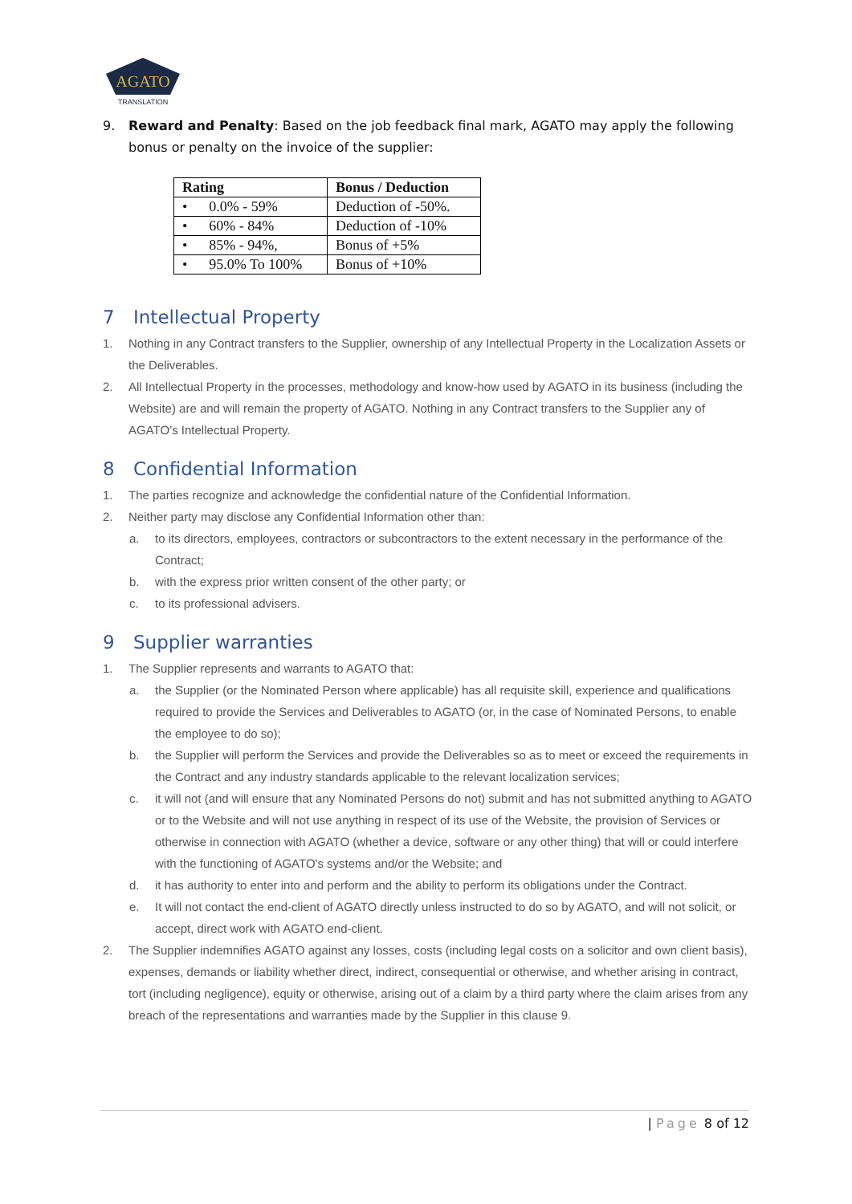AGATO
TRANSLATION
9. Reward and Penalty: Based on the job feedback final mark, AGATO may apply the following bonus or penalty on the invoice of the supplier:
| Rating | Bonus / Deduction |
| --- | --- |
| • 0.0% - 59% | Deduction of -50%. |
| • 60% - 84% | Deduction of -10% |
| • 85% - 94%, | Bonus of +5% |
| • 95.0% To 100% | Bonus of +10% |
7 Intellectual Property
1.
Nothing in any Contract transfers to the Supplier, ownership of any Intellectual Property in the Localization Assets or the Deliverables.
2.
All Intellectual Property in the processes, methodology and know-how used by AGATO in its business (including the Website) are and will remain the property of AGATO. Nothing in any Contract transfers to the Supplier any of AGATO’s Intellectual Property.
8 Confidential Information
1.
The parties recognize and acknowledge the confidential nature of the Confidential Information.
2.
Neither party may disclose any Confidential Information other than:
a.
to its directors, employees, contractors or subcontractors to the extent necessary in the performance of the Contract;
b.
with the express prior written consent of the other party; or
c.
to its professional advisers.
9 Supplier warranties
1.
The Supplier represents and warrants to AGATO that:
a.
the Supplier (or the Nominated Person where applicable) has all requisite skill, experience and qualifications required to provide the Services and Deliverables to AGATO (or, in the case of Nominated Persons, to enable the employee to do so);
b.
the Supplier will perform the Services and provide the Deliverables so as to meet or exceed the requirements in the Contract and any industry standards applicable to the relevant localization services;
c.
it will not (and will ensure that any Nominated Persons do not) submit and has not submitted anything to AGATO or to the Website and will not use anything in respect of its use of the Website, the provision of Services or otherwise in connection with AGATO (whether a device, software or any other thing) that will or could interfere with the functioning of AGATO's systems and/or the Website; and
d.
it has authority to enter into and perform and the ability to perform its obligations under the Contract.
e.
It will not contact the end-client of AGATO directly unless instructed to do so by AGATO, and will not solicit, or accept, direct work with AGATO end-client.
2.
The Supplier indemnifies AGATO against any losses, costs (including legal costs on a solicitor and own client basis), expenses, demands or liability whether direct, indirect, consequential or otherwise, and whether arising in contract, tort (including negligence), equity or otherwise, arising out of a claim by a third party where the claim arises from any breach of the representations and warranties made by the Supplier in this clause 9.
| Page 8 of 12